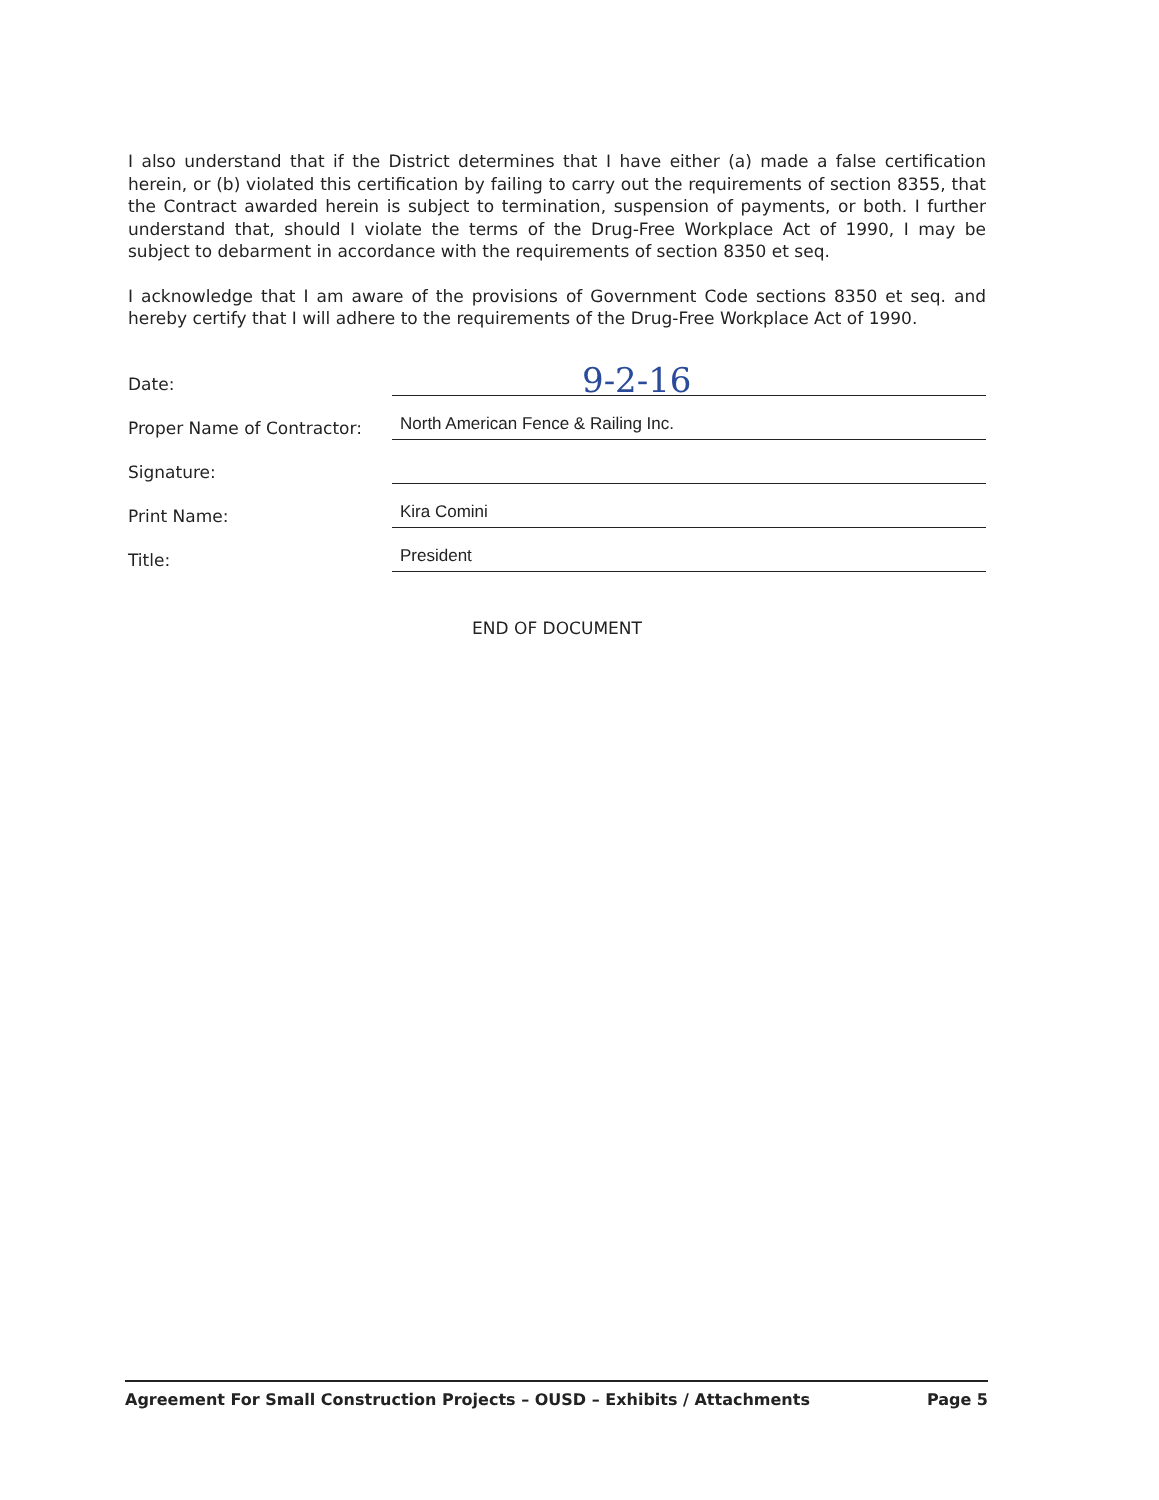I also understand that if the District determines that I have either (a) made a false certification herein, or (b) violated this certification by failing to carry out the requirements of section 8355, that the Contract awarded herein is subject to termination, suspension of payments, or both. I further understand that, should I violate the terms of the Drug-Free Workplace Act of 1990, I may be subject to debarment in accordance with the requirements of section 8350 et seq.
I acknowledge that I am aware of the provisions of Government Code sections 8350 et seq. and hereby certify that I will adhere to the requirements of the Drug-Free Workplace Act of 1990.
Date:
9-2-16
Proper Name of Contractor:
North American Fence & Railing Inc.
Signature:
Print Name:
Kira Comini
Title:
President
END OF DOCUMENT
Agreement For Small Construction Projects – OUSD – Exhibits / Attachments Page 5